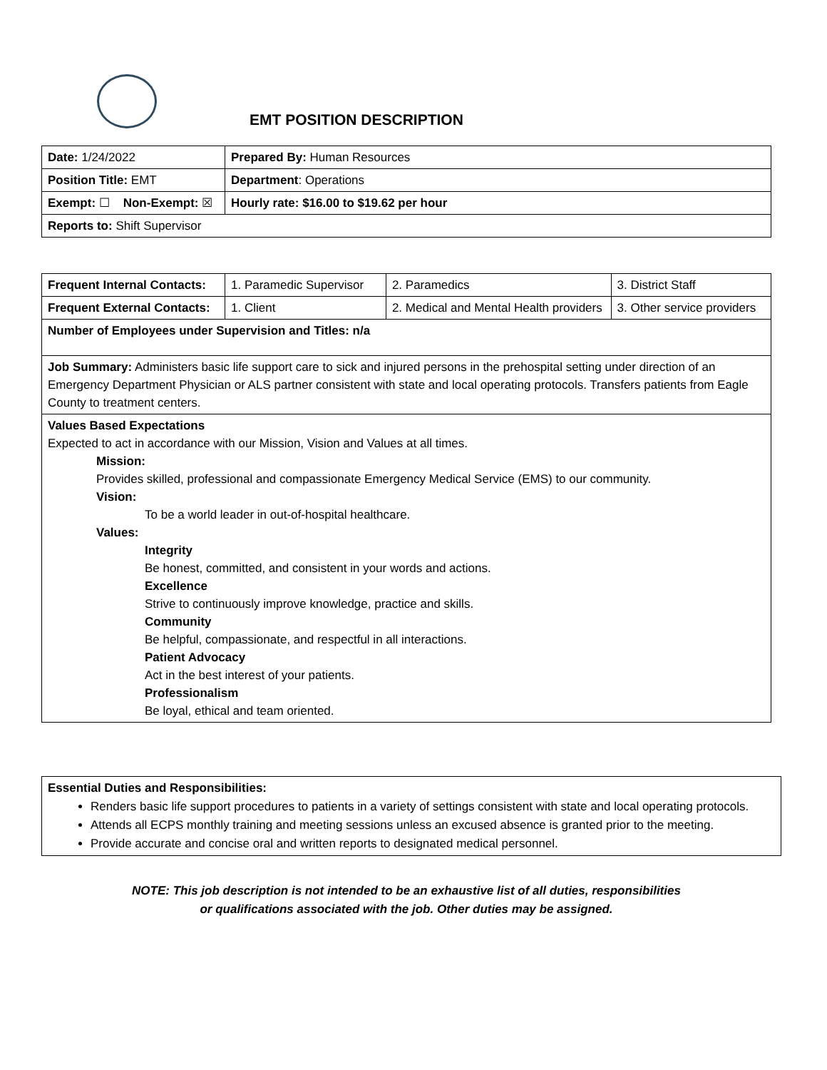EMT POSITION DESCRIPTION
| Date: 1/24/2022 | Prepared By: Human Resources | |
| Position Title: EMT | | Department : Operations |
| Exempt: ☐ Non-Exempt: ☒ | | Hourly rate: $16.00 to $19.62 per hour |
| Reports to: Shift Supervisor | | |
| Frequent Internal Contacts: | 1. Paramedic Supervisor | 2. Paramedics | 3. District Staff |
| Frequent External Contacts: | 1. Client | 2. Medical and Mental Health providers | 3. Other service providers |
| Number of Employees under Supervision and Titles: n/a | | | |
| Job Summary: Administers basic life support care to sick and injured persons in the prehospital setting under direction of an Emergency Department Physician or ALS partner consistent with state and local operating protocols. Transfers patients from Eagle County to treatment centers. | | | |
| Values Based Expectations Expected to act in accordance with our Mission, Vision and Values at all times. Mission: Provides skilled, professional and compassionate Emergency Medical Service (EMS) to our community. Vision: To be a world leader in out-of-hospital healthcare. Values: Integrity Be honest, committed, and consistent in your words and actions. Excellence Strive to continuously improve knowledge, practice and skills. Community Be helpful, compassionate, and respectful in all interactions. Patient Advocacy Act in the best interest of your patients. Professionalism Be loyal, ethical and team oriented. | | | |
Essential Duties and Responsibilities:
Renders basic life support procedures to patients in a variety of settings consistent with state and local operating protocols.
Attends all ECPS monthly training and meeting sessions unless an excused absence is granted prior to the meeting.
Provide accurate and concise oral and written reports to designated medical personnel.
NOTE: This job description is not intended to be an exhaustive list of all duties, responsibilities
or qualifications associated with the job. Other duties may be assigned.